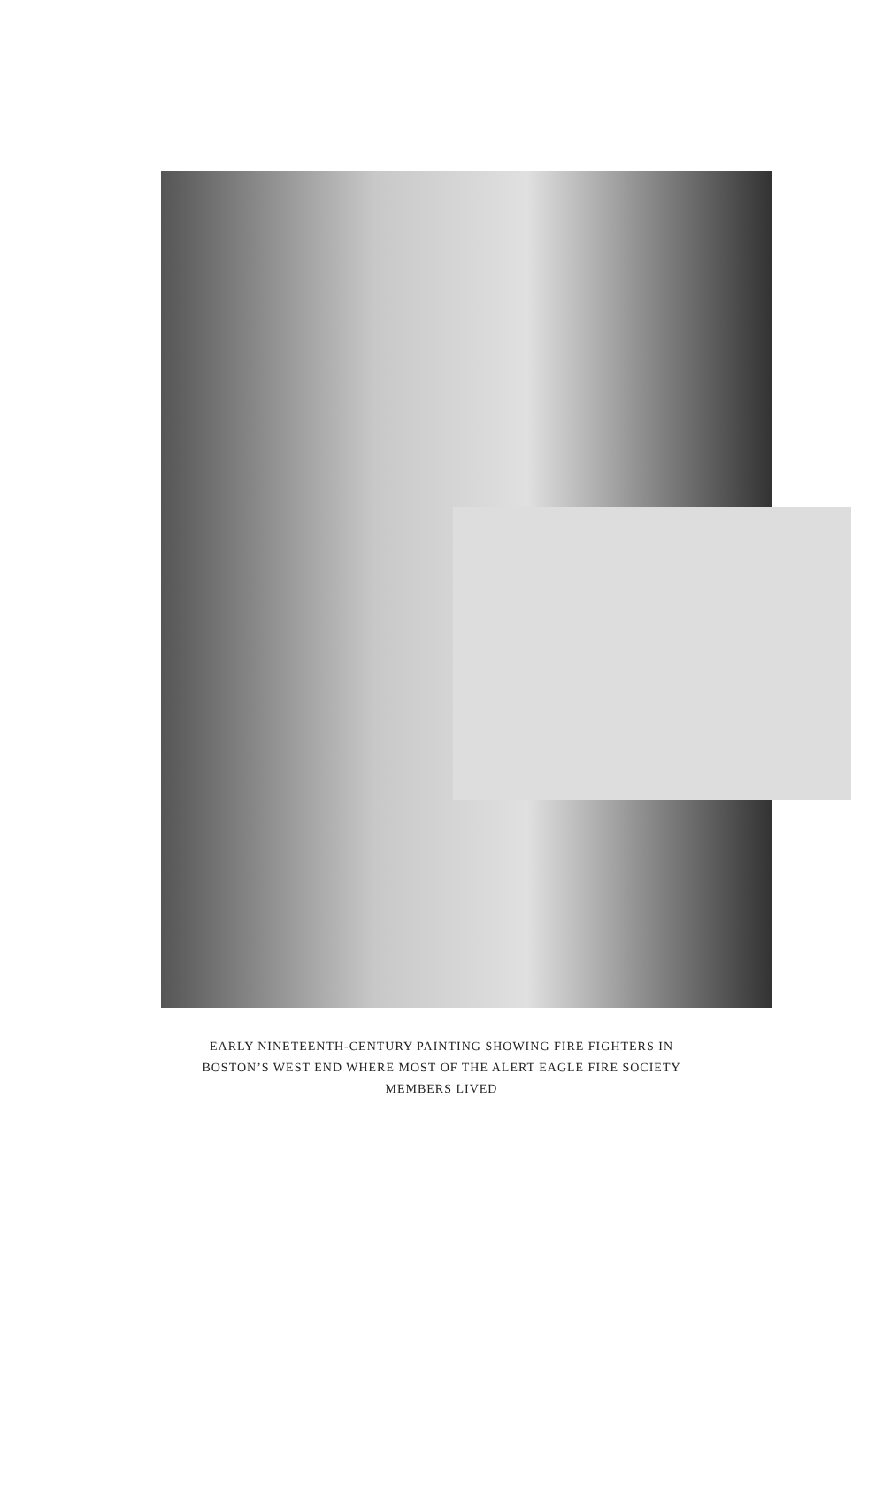EARLY NINETEENTH-CENTURY PAINTING SHOWING FIRE FIGHTERS IN
BOSTON’S WEST END WHERE MOST OF THE ALERT EAGLE FIRE SOCIETY
MEMBERS LIVED